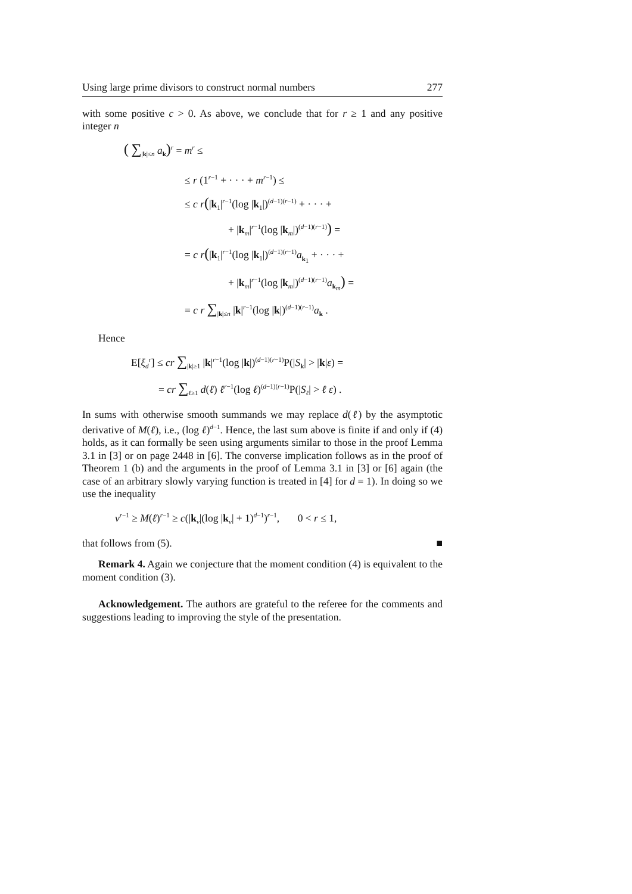Using large prime divisors to construct normal numbers 277
with some positive c > 0. As above, we conclude that for r ≥ 1 and any positive integer n
( ∑<sub>|k|≤n</sub> a<sub>k</sub>)<sup>r</sup> = m<sup>r</sup> ≤
≤ r (1<sup>r−1</sup> + · · · + m<sup>r−1</sup>) ≤
≤ c r(|k<sub>1</sub>|<sup>r−1</sup>(log |k<sub>1</sub>|)<sup>(d−1)(r−1)</sup> + · · · +
+ |k<sub>m</sub>|<sup>r−1</sup>(log |k<sub>m</sub>|)<sup>(d−1)(r−1)</sup>) =
= c r(|k<sub>1</sub>|<sup>r−1</sup>(log |k<sub>1</sub>|)<sup>(d−1)(r−1)</sup>a<sub>k<sub>1</sub></sub> + · · · +
+ |k<sub>m</sub>|<sup>r−1</sup>(log |k<sub>m</sub>|)<sup>(d−1)(r−1)</sup>a<sub>k<sub>m</sub></sub>) =
= c r ∑<sub>|k|≤n</sub> |k|<sup>r−1</sup>(log |k|)<sup>(d−1)(r−1)</sup>a<sub>k</sub> .
Hence
E[ξ<sub>d</sub><sup>r</sup>] ≤ cr ∑<sub>|k|≥1</sub> |k|<sup>r−1</sup>(log |k|)<sup>(d−1)(r−1)</sup>P(|S<sub>k</sub>| > |k|ε) =
= cr ∑<sub>ℓ≥1</sub> d(ℓ) ℓ<sup>r−1</sup>(log ℓ)<sup>(d−1)(r−1)</sup>P(|S<sub>ℓ</sub>| > ℓ ε) .
In sums with otherwise smooth summands we may replace d(ℓ) by the asymptotic derivative of M(ℓ), i.e., (log ℓ)<sup>d−1</sup>. Hence, the last sum above is finite if and only if (4) holds, as it can formally be seen using arguments similar to those in the proof Lemma 3.1 in [3] or on page 2448 in [6]. The converse implication follows as in the proof of Theorem 1 (b) and the arguments in the proof of Lemma 3.1 in [3] or [6] again (the case of an arbitrary slowly varying function is treated in [4] for d = 1). In doing so we use the inequality
ν<sup>r−1</sup> ≥ M(ℓ)<sup>r−1</sup> ≥ c(|k<sub>ν</sub>|(log |k<sub>ν</sub>| + 1)<sup>d−1</sup>)<sup>r−1</sup>, 0 < r ≤ 1,
that follows from (5). ■
Remark 4. Again we conjecture that the moment condition (4) is equivalent to the moment condition (3).
Acknowledgement. The authors are grateful to the referee for the comments and suggestions leading to improving the style of the presentation.